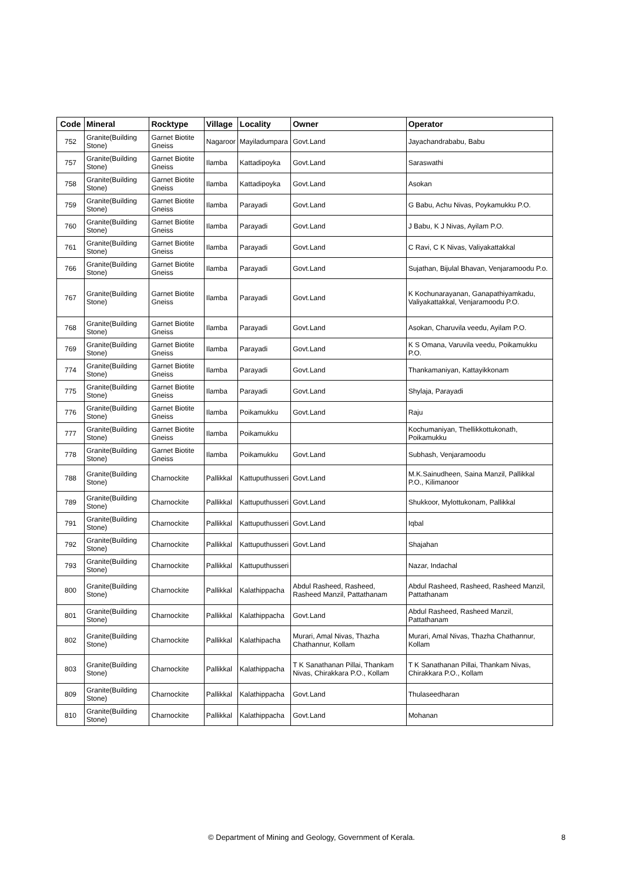| Code | Mineral | Rocktype | Village | Locality | Owner | Operator |
| --- | --- | --- | --- | --- | --- | --- |
| 752 | Granite(Building Stone) | Garnet Biotite Gneiss | Nagaroor | Mayiladumpara | Govt.Land | Jayachandrababu, Babu |
| 757 | Granite(Building Stone) | Garnet Biotite Gneiss | Ilamba | Kattadipoyka | Govt.Land | Saraswathi |
| 758 | Granite(Building Stone) | Garnet Biotite Gneiss | Ilamba | Kattadipoyka | Govt.Land | Asokan |
| 759 | Granite(Building Stone) | Garnet Biotite Gneiss | Ilamba | Parayadi | Govt.Land | G Babu, Achu Nivas, Poykamukku P.O. |
| 760 | Granite(Building Stone) | Garnet Biotite Gneiss | Ilamba | Parayadi | Govt.Land | J Babu, K J Nivas, Ayilam P.O. |
| 761 | Granite(Building Stone) | Garnet Biotite Gneiss | Ilamba | Parayadi | Govt.Land | C Ravi, C K Nivas, Valiyakattakkal |
| 766 | Granite(Building Stone) | Garnet Biotite Gneiss | Ilamba | Parayadi | Govt.Land | Sujathan, Bijulal Bhavan, Venjaramoodu P.o. |
| 767 | Granite(Building Stone) | Garnet Biotite Gneiss | Ilamba | Parayadi | Govt.Land | K Kochunarayanan, Ganapathiyamkadu, Valiyakattakkal, Venjaramoodu P.O. |
| 768 | Granite(Building Stone) | Garnet Biotite Gneiss | Ilamba | Parayadi | Govt.Land | Asokan, Charuvila veedu, Ayilam P.O. |
| 769 | Granite(Building Stone) | Garnet Biotite Gneiss | Ilamba | Parayadi | Govt.Land | K S Omana, Varuvila veedu, Poikamukku P.O. |
| 774 | Granite(Building Stone) | Garnet Biotite Gneiss | Ilamba | Parayadi | Govt.Land | Thankamaniyan, Kattayikkonam |
| 775 | Granite(Building Stone) | Garnet Biotite Gneiss | Ilamba | Parayadi | Govt.Land | Shylaja, Parayadi |
| 776 | Granite(Building Stone) | Garnet Biotite Gneiss | Ilamba | Poikamukku | Govt.Land | Raju |
| 777 | Granite(Building Stone) | Garnet Biotite Gneiss | Ilamba | Poikamukku | | Kochumaniyan, Thellikkottukonath, Poikamukku |
| 778 | Granite(Building Stone) | Garnet Biotite Gneiss | Ilamba | Poikamukku | Govt.Land | Subhash, Venjaramoodu |
| 788 | Granite(Building Stone) | Charnockite | Pallikkal | Kattuputhusseri | Govt.Land | M.K.Sainudheen, Saina Manzil, Pallikkal P.O., Kilimanoor |
| 789 | Granite(Building Stone) | Charnockite | Pallikkal | Kattuputhusseri | Govt.Land | Shukkoor, Mylottukonam, Pallikkal |
| 791 | Granite(Building Stone) | Charnockite | Pallikkal | Kattuputhusseri | Govt.Land | Iqbal |
| 792 | Granite(Building Stone) | Charnockite | Pallikkal | Kattuputhusseri | Govt.Land | Shajahan |
| 793 | Granite(Building Stone) | Charnockite | Pallikkal | Kattuputhusseri | | Nazar, Indachal |
| 800 | Granite(Building Stone) | Charnockite | Pallikkal | Kalathippacha | Abdul Rasheed, Rasheed, Rasheed Manzil, Pattathanam | Abdul Rasheed, Rasheed, Rasheed Manzil, Pattathanam |
| 801 | Granite(Building Stone) | Charnockite | Pallikkal | Kalathippacha | Govt.Land | Abdul Rasheed, Rasheed Manzil, Pattathanam |
| 802 | Granite(Building Stone) | Charnockite | Pallikkal | Kalathipacha | Murari, Amal Nivas, Thazha Chathannur, Kollam | Murari, Amal Nivas, Thazha Chathannur, Kollam |
| 803 | Granite(Building Stone) | Charnockite | Pallikkal | Kalathippacha | T K Sanathanan Pillai, Thankam Nivas, Chirakkara P.O., Kollam | T K Sanathanan Pillai, Thankam Nivas, Chirakkara P.O., Kollam |
| 809 | Granite(Building Stone) | Charnockite | Pallikkal | Kalathippacha | Govt.Land | Thulaseedharan |
| 810 | Granite(Building Stone) | Charnockite | Pallikkal | Kalathippacha | Govt.Land | Mohanan |
© Department of Mining and Geology, Government of Kerala. 8